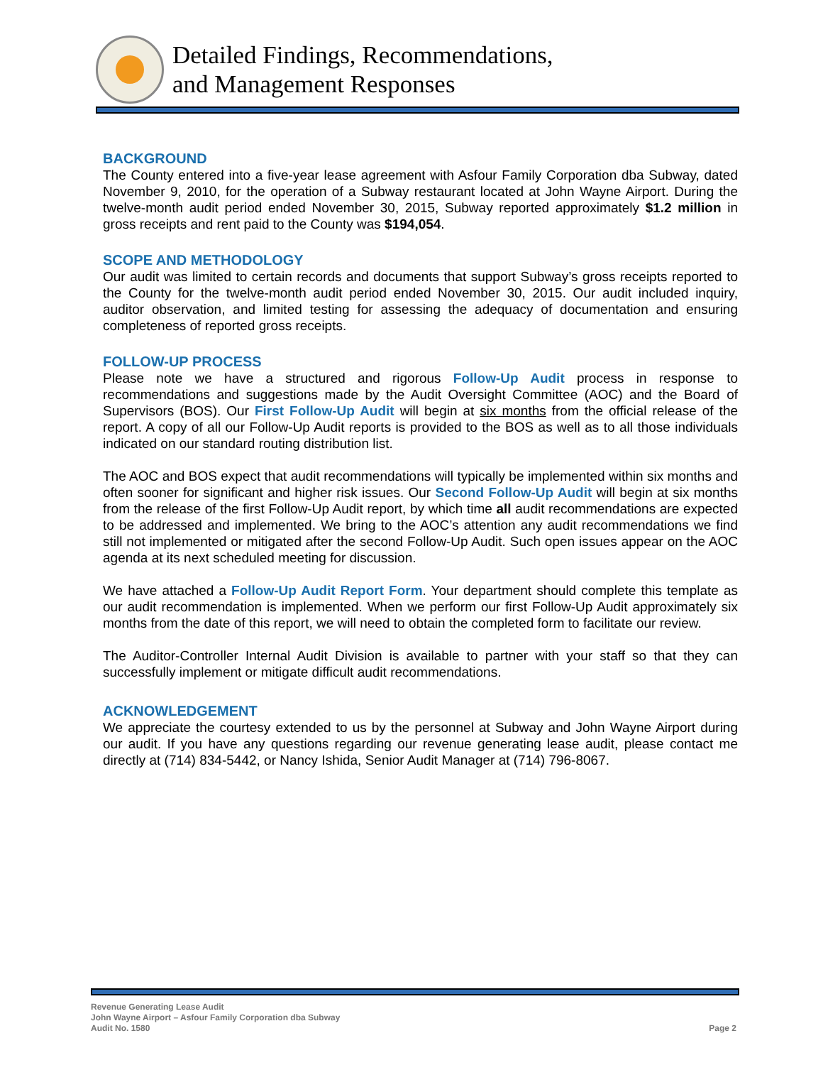Detailed Findings, Recommendations,
and Management Responses
BACKGROUND
The County entered into a five-year lease agreement with Asfour Family Corporation dba Subway, dated November 9, 2010, for the operation of a Subway restaurant located at John Wayne Airport. During the twelve-month audit period ended November 30, 2015, Subway reported approximately $1.2 million in gross receipts and rent paid to the County was $194,054.
SCOPE AND METHODOLOGY
Our audit was limited to certain records and documents that support Subway’s gross receipts reported to the County for the twelve-month audit period ended November 30, 2015. Our audit included inquiry, auditor observation, and limited testing for assessing the adequacy of documentation and ensuring completeness of reported gross receipts.
FOLLOW-UP PROCESS
Please note we have a structured and rigorous Follow-Up Audit process in response to recommendations and suggestions made by the Audit Oversight Committee (AOC) and the Board of Supervisors (BOS). Our First Follow-Up Audit will begin at six months from the official release of the report. A copy of all our Follow-Up Audit reports is provided to the BOS as well as to all those individuals indicated on our standard routing distribution list.
The AOC and BOS expect that audit recommendations will typically be implemented within six months and often sooner for significant and higher risk issues. Our Second Follow-Up Audit will begin at six months from the release of the first Follow-Up Audit report, by which time all audit recommendations are expected to be addressed and implemented. We bring to the AOC’s attention any audit recommendations we find still not implemented or mitigated after the second Follow-Up Audit. Such open issues appear on the AOC agenda at its next scheduled meeting for discussion.
We have attached a Follow-Up Audit Report Form. Your department should complete this template as our audit recommendation is implemented. When we perform our first Follow-Up Audit approximately six months from the date of this report, we will need to obtain the completed form to facilitate our review.
The Auditor-Controller Internal Audit Division is available to partner with your staff so that they can successfully implement or mitigate difficult audit recommendations.
ACKNOWLEDGEMENT
We appreciate the courtesy extended to us by the personnel at Subway and John Wayne Airport during our audit. If you have any questions regarding our revenue generating lease audit, please contact me directly at (714) 834-5442, or Nancy Ishida, Senior Audit Manager at (714) 796-8067.
Revenue Generating Lease Audit
John Wayne Airport – Asfour Family Corporation dba Subway
Audit No. 1580
Page 2